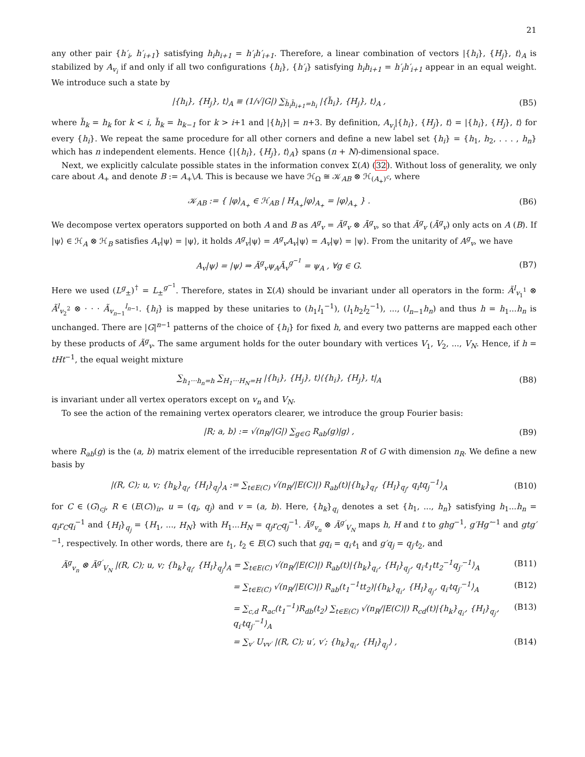21
any other pair {h′<sub>i</sub>, h′<sub>i+1</sub>} satisfying h<sub>i</sub>h<sub>i+1</sub> = h′<sub>i</sub>h′<sub>i+1</sub>. Therefore, a linear combination of vectors |{h<sub>i</sub>}, {H<sub>j</sub>}, t⟩<sub>A</sub> is stabilized by A<sub>v<sub>i</sub></sub> if and only if all two configurations {h<sub>i</sub>}, {h′<sub>i</sub>} satisfying h<sub>i</sub>h<sub>i+1</sub> = h′<sub>i</sub>h′<sub>i+1</sub> appear in an equal weight. We introduce such a state by
|{h<sub>i</sub>}, {H<sub>j</sub>}, t⟩<sub>A</sub> ≡ (1/√|G|) ∑<sub>h̃<sub>i</sub>h̃<sub>i+1</sub>=h<sub>i</sub></sub> |{h̃<sub>i</sub>}, {H<sub>j</sub>}, t⟩<sub>A</sub> ,
(B5)
where h̃<sub>k</sub> = h<sub>k</sub> for k < i, h̃<sub>k</sub> = h<sub>k−1</sub> for k > i+1 and |{h<sub>i</sub>}| = n+3. By definition, A<sub>v<sub>i</sub></sub>|{h<sub>i</sub>}, {H<sub>j</sub>}, t⟩ = |{h<sub>i</sub>}, {H<sub>j</sub>}, t⟩ for every {h<sub>i</sub>}. We repeat the same procedure for all other corners and define a new label set {h<sub>i</sub>} = {h<sub>1</sub>, h<sub>2</sub>, . . . , h<sub>n</sub>} which has n independent elements. Hence {|{h<sub>i</sub>}, {H<sub>j</sub>}, t⟩<sub>A</sub>} spans (n + N)-dimensional space.
Next, we explicitly calculate possible states in the information convex Σ(A) (32). Without loss of generality, we only care about A<sub>+</sub> and denote B := A<sub>+</sub>\A. This is because we have ℋ<sub>Ω</sub> ≅ 𝒦<sub>AB</sub> ⊗ ℋ<sub>(A<sub>+</sub>)<sup>c</sup></sub>, where
𝒦<sub>AB</sub> := { |φ⟩<sub>A<sub>+</sub></sub> ∈ ℋ<sub>AB</sub> | H<sub>A<sub>+</sub></sub>|φ⟩<sub>A<sub>+</sub></sub> = |φ⟩<sub>A<sub>+</sub></sub> } .
(B6)
We decompose vertex operators supported on both A and B as A<sup>g</sup><sub>v</sub> = Ã<sup>g</sup><sub>v</sub> ⊗ Ā<sup>g</sup><sub>v</sub>, so that Ã<sup>g</sup><sub>v</sub> (Ā<sup>g</sup><sub>v</sub>) only acts on A (B). If |ψ⟩ ∈ ℋ<sub>A</sub> ⊗ ℋ<sub>B</sub> satisfies A<sub>v</sub>|ψ⟩ = |ψ⟩, it holds A<sup>g</sup><sub>v</sub>|ψ⟩ = A<sup>g</sup><sub>v</sub>A<sub>v</sub>|ψ⟩ = A<sub>v</sub>|ψ⟩ = |ψ⟩. From the unitarity of A<sup>g</sup><sub>v</sub>, we have
A<sub>v</sub>|ψ⟩ = |ψ⟩ ⇒ Ã<sup>g</sup><sub>v</sub>ψ<sub>A</sub>Ã<sub>v</sub><sup>g<sup>−1</sup></sup> = ψ<sub>A</sub> , ∀g ∈ G.
(B7)
Here we used (L<sup>g</sup><sub>±</sub>)<sup>†</sup> = L<sub>±</sub><sup>g<sup>−1</sup></sup>. Therefore, states in Σ(A) should be invariant under all operators in the form: Ã<sup>l</sup><sub>v<sub>1</sub></sub><sup><sub>1</sub></sup> ⊗ Ã<sup>l</sup><sub>v<sub>2</sub></sub><sup><sub>2</sub></sup> ⊗ · · · Ã<sub>v<sub>n−1</sub></sub><sup>l<sub>n−1</sub></sup>. {h<sub>i</sub>} is mapped by these unitaries to (h<sub>1</sub>l<sub>1</sub><sup>−1</sup>), (l<sub>1</sub>h<sub>2</sub>l<sub>2</sub><sup>−1</sup>), ..., (l<sub>n−1</sub>h<sub>n</sub>) and thus h = h<sub>1</sub>...h<sub>n</sub> is unchanged. There are |G|<sup>n−1</sup> patterns of the choice of {h<sub>i</sub>} for fixed h, and every two patterns are mapped each other by these products of Ã<sup>g</sup><sub>v</sub>. The same argument holds for the outer boundary with vertices V<sub>1</sub>, V<sub>2</sub>, ..., V<sub>N</sub>. Hence, if h = tHt<sup>−1</sup>, the equal weight mixture
∑<sub>h<sub>1</sub>···h<sub>n</sub>=h</sub> ∑<sub>H<sub>1</sub>···H<sub>N</sub>=H</sub> |{h<sub>i</sub>}, {H<sub>j</sub>}, t⟩⟨{h<sub>i</sub>}, {H<sub>j</sub>}, t|<sub>A</sub>
(B8)
is invariant under all vertex operators except on v<sub>n</sub> and V<sub>N</sub>.
To see the action of the remaining vertex operators clearer, we introduce the group Fourier basis:
|R; a, b⟩ := √(n<sub>R</sub>/|G|) ∑<sub>g∈G</sub> R<sub>ab</sub>(g)|g⟩ ,
(B9)
where R<sub>ab</sub>(g) is the (a, b) matrix element of the irreducible representation R of G with dimension n<sub>R</sub>. We define a new basis by
|(R, C); u, v; {h<sub>k</sub>}<sub>q<sub>i</sub></sub>, {H<sub>l</sub>}<sub>q<sub>j</sub></sub>⟩<sub>A</sub> := ∑<sub>t∈E(C)</sub> √(n<sub>R</sub>/|E(C)|) R<sub>ab</sub>(t)|{h<sub>k</sub>}<sub>q<sub>i</sub></sub>, {H<sub>l</sub>}<sub>q<sub>j</sub></sub>, q<sub>i</sub>tq<sub>j</sub><sup>−1</sup>⟩<sub>A</sub>
(B10)
for C ∈ (G)<sub>cj</sub>, R ∈ (E(C))<sub>ir</sub>, u = (q<sub>i</sub>, q<sub>j</sub>) and v = (a, b). Here, {h<sub>k</sub>}<sub>q<sub>i</sub></sub> denotes a set {h<sub>1</sub>, ..., h<sub>n</sub>} satisfying h<sub>1</sub>...h<sub>n</sub> = q<sub>i</sub>r<sub>C</sub>q<sub>i</sub><sup>−1</sup> and {H<sub>l</sub>}<sub>q<sub>j</sub></sub> = {H<sub>1</sub>, ..., H<sub>N</sub>} with H<sub>1</sub>...H<sub>N</sub> = q<sub>j</sub>r<sub>C</sub>q<sub>j</sub><sup>−1</sup>. Ã<sup>g</sup><sub>v<sub>n</sub></sub> ⊗ Ã<sup>g′</sup><sub>V<sub>N</sub></sub> maps h, H and t to ghg<sup>−1</sup>, g′Hg′<sup>−1</sup> and gtg′<sup>−1</sup>, respectively. In other words, there are t<sub>1</sub>, t<sub>2</sub> ∈ E(C) such that gq<sub>i</sub> = q<sub>i′</sub>t<sub>1</sub> and g′q<sub>j</sub> = q<sub>j′</sub>t<sub>2</sub>, and
Ã<sup>g</sup><sub>v<sub>n</sub></sub> ⊗ Ã<sup>g′</sup><sub>V<sub>N</sub></sub> |(R, C); u, v; {h<sub>k</sub>}<sub>q<sub>i</sub></sub>, {H<sub>l</sub>}<sub>q<sub>j</sub></sub>⟩<sub>A</sub> = ∑<sub>t∈E(C)</sub> √(n<sub>R</sub>/|E(C)|) R<sub>ab</sub>(t)|{h<sub>k</sub>}<sub>q<sub>i′</sub></sub>, {H<sub>l</sub>}<sub>q<sub>j′</sub></sub>, q<sub>i′</sub>t<sub>1</sub>tt<sub>2</sub><sup>−1</sup>q<sub>j′</sub><sup>−1</sup>⟩<sub>A</sub>
(B11)
= ∑<sub>t∈E(C)</sub> √(n<sub>R</sub>/|E(C)|) R<sub>ab</sub>(t<sub>1</sub><sup>−1</sup>tt<sub>2</sub>)|{h<sub>k</sub>}<sub>q<sub>i′</sub></sub>, {H<sub>l</sub>}<sub>q<sub>j′</sub></sub>, q<sub>i′</sub>tq<sub>j′</sub><sup>−1</sup>⟩<sub>A</sub>
(B12)
= ∑<sub>c,d</sub> R<sub>ac</sub>(t<sub>1</sub><sup>−1</sup>)R<sub>db</sub>(t<sub>2</sub>) ∑<sub>t∈E(C)</sub> √(n<sub>R</sub>/|E(C)|) R<sub>cd</sub>(t)|{h<sub>k</sub>}<sub>q<sub>i′</sub></sub>, {H<sub>l</sub>}<sub>q<sub>j′</sub></sub>, q<sub>i′</sub>tq<sub>j′</sub><sup>−1</sup>⟩<sub>A</sub>
(B13)
= ∑<sub>v′</sub> U<sub>vv′</sub> |(R, C); u′, v′; {h<sub>k</sub>}<sub>q<sub>i′</sub></sub>, {H<sub>l</sub>}<sub>q<sub>j′</sub></sub>⟩ ,
(B14)